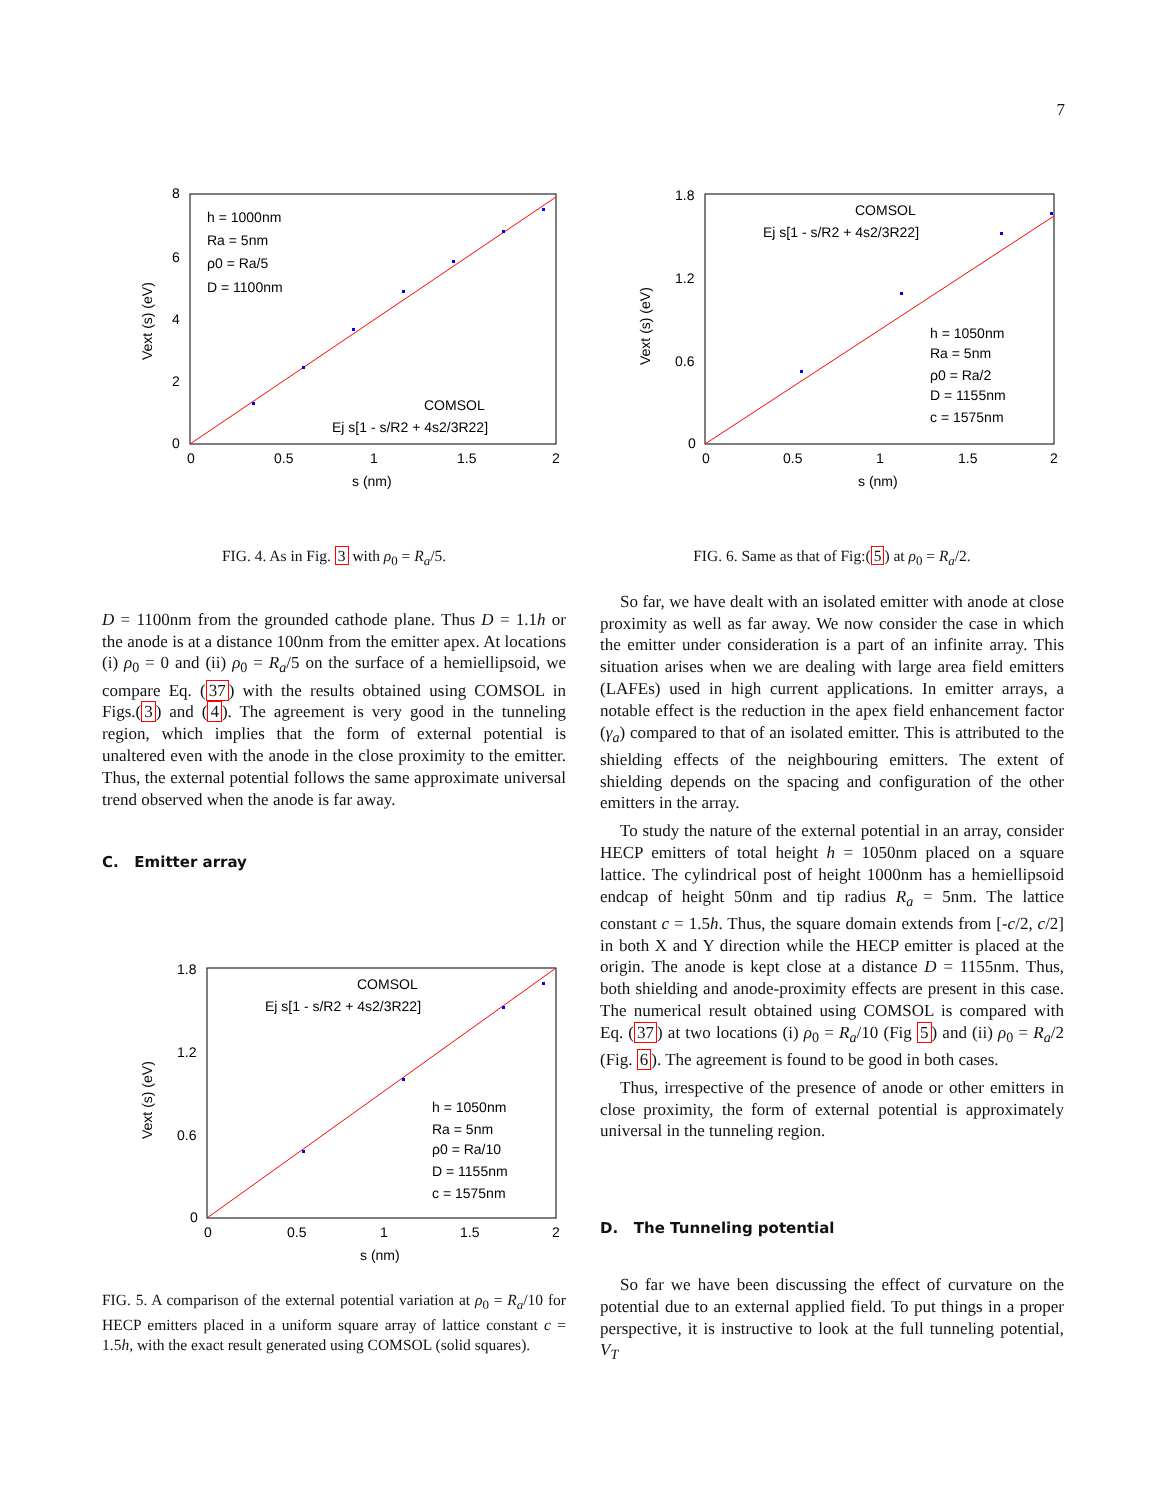7
8
6
4
2
0
0
0.5
1
1.5
2
s (nm)
Vext (s) (eV)
h = 1000nm
Ra = 5nm
ρ0 = Ra/5
D = 1100nm
COMSOL
Ej s[1 - s/R2 + 4s2/3R22]
FIG. 4. As in Fig. 3 with ρ<sub>0</sub> = R<sub>a</sub>/5.
D = 1100nm from the grounded cathode plane. Thus D = 1.1h or the anode is at a distance 100nm from the emitter apex. At locations (i) ρ<sub>0</sub> = 0 and (ii) ρ<sub>0</sub> = R<sub>a</sub>/5 on the surface of a hemiellipsoid, we compare Eq. (37) with the results obtained using COMSOL in Figs.(3) and (4). The agreement is very good in the tunneling region, which implies that the form of external potential is unaltered even with the anode in the close proximity to the emitter. Thus, the external potential follows the same approximate universal trend observed when the anode is far away.
C. Emitter array
1.8
1.2
0.6
0
0
0.5
1
1.5
2
s (nm)
Vext (s) (eV)
COMSOL
Ej s[1 - s/R2 + 4s2/3R22]
h = 1050nm
Ra = 5nm
ρ0 = Ra/10
D = 1155nm
c = 1575nm
FIG. 5. A comparison of the external potential variation at ρ<sub>0</sub> = R<sub>a</sub>/10 for HECP emitters placed in a uniform square array of lattice constant c = 1.5h, with the exact result generated using COMSOL (solid squares).
1.8
1.2
0.6
0
0
0.5
1
1.5
2
s (nm)
Vext (s) (eV)
COMSOL
Ej s[1 - s/R2 + 4s2/3R22]
h = 1050nm
Ra = 5nm
ρ0 = Ra/2
D = 1155nm
c = 1575nm
FIG. 6. Same as that of Fig:(5) at ρ<sub>0</sub> = R<sub>a</sub>/2.
So far, we have dealt with an isolated emitter with anode at close proximity as well as far away. We now consider the case in which the emitter under consideration is a part of an infinite array. This situation arises when we are dealing with large area field emitters (LAFEs) used in high current applications. In emitter arrays, a notable effect is the reduction in the apex field enhancement factor (γ<sub>a</sub>) compared to that of an isolated emitter. This is attributed to the shielding effects of the neighbouring emitters. The extent of shielding depends on the spacing and configuration of the other emitters in the array.
To study the nature of the external potential in an array, consider HECP emitters of total height h = 1050nm placed on a square lattice. The cylindrical post of height 1000nm has a hemiellipsoid endcap of height 50nm and tip radius R<sub>a</sub> = 5nm. The lattice constant c = 1.5h. Thus, the square domain extends from [-c/2, c/2] in both X and Y direction while the HECP emitter is placed at the origin. The anode is kept close at a distance D = 1155nm. Thus, both shielding and anode-proximity effects are present in this case. The numerical result obtained using COMSOL is compared with Eq. (37) at two locations (i) ρ<sub>0</sub> = R<sub>a</sub>/10 (Fig 5) and (ii) ρ<sub>0</sub> = R<sub>a</sub>/2 (Fig. 6). The agreement is found to be good in both cases.
Thus, irrespective of the presence of anode or other emitters in close proximity, the form of external potential is approximately universal in the tunneling region.
D. The Tunneling potential
So far we have been discussing the effect of curvature on the potential due to an external applied field. To put things in a proper perspective, it is instructive to look at the full tunneling potential, V<sub>T</sub>